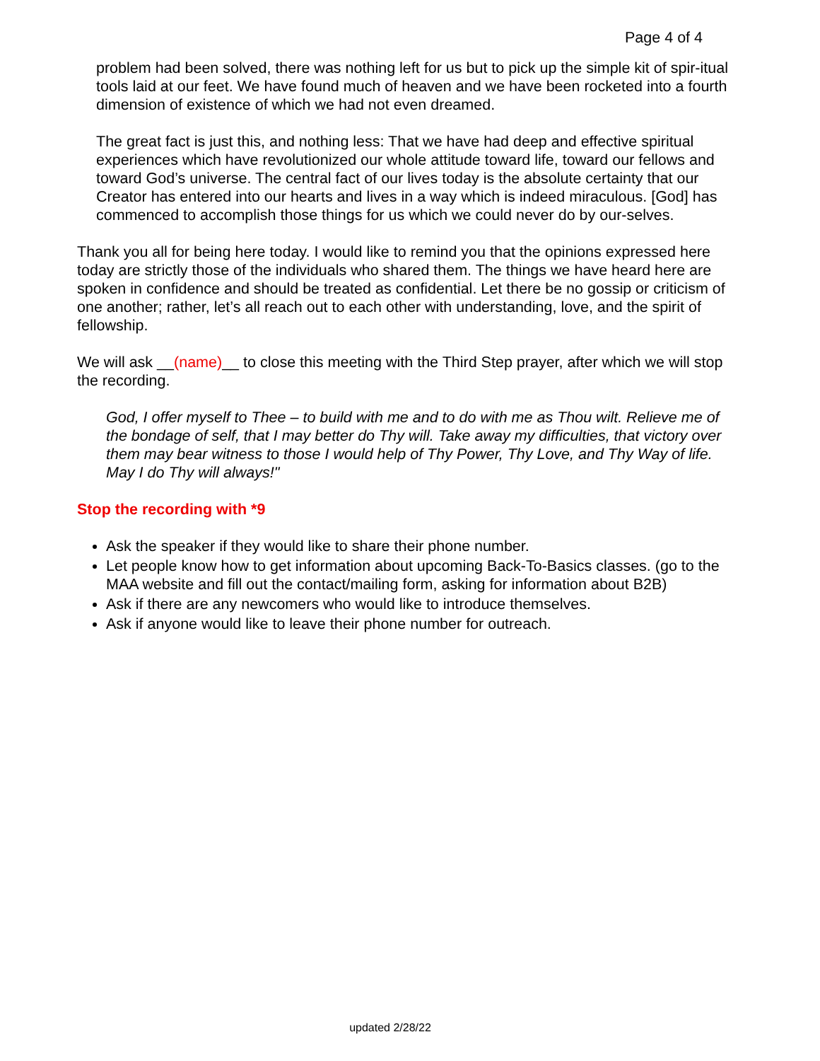Page 4 of 4
problem had been solved, there was nothing left for us but to pick up the simple kit of spir-itual tools laid at our feet. We have found much of heaven and we have been rocketed into a fourth dimension of existence of which we had not even dreamed.
The great fact is just this, and nothing less: That we have had deep and effective spiritual experiences which have revolutionized our whole attitude toward life, toward our fellows and toward God’s universe. The central fact of our lives today is the absolute certainty that our Creator has entered into our hearts and lives in a way which is indeed miraculous. [God] has commenced to accomplish those things for us which we could never do by our-selves.
Thank you all for being here today. I would like to remind you that the opinions expressed here today are strictly those of the individuals who shared them. The things we have heard here are spoken in confidence and should be treated as confidential. Let there be no gossip or criticism of one another; rather, let’s all reach out to each other with understanding, love, and the spirit of fellowship.
We will ask __(name)__ to close this meeting with the Third Step prayer, after which we will stop the recording.
God, I offer myself to Thee – to build with me and to do with me as Thou wilt. Relieve me of the bondage of self, that I may better do Thy will. Take away my difficulties, that victory over them may bear witness to those I would help of Thy Power, Thy Love, and Thy Way of life. May I do Thy will always!"
Stop the recording with *9
Ask the speaker if they would like to share their phone number.
Let people know how to get information about upcoming Back-To-Basics classes. (go to the MAA website and fill out the contact/mailing form, asking for information about B2B)
Ask if there are any newcomers who would like to introduce themselves.
Ask if anyone would like to leave their phone number for outreach.
updated 2/28/22